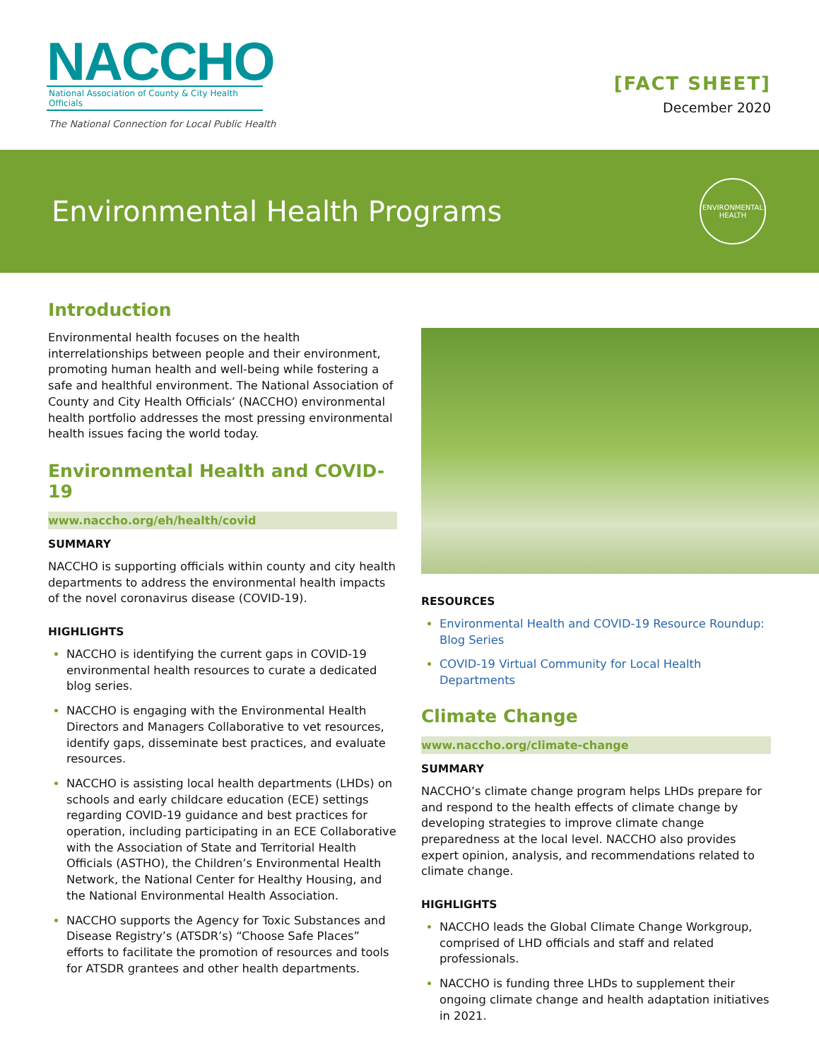NACCHO
National Association of County & City Health Officials
The National Connection for Local Public Health
[FACT SHEET]
December 2020
Environmental Health Programs
ENVIRONMENTAL HEALTH
Introduction
Environmental health focuses on the health interrelationships between people and their environment, promoting human health and well-being while fostering a safe and healthful environment. The National Association of County and City Health Officials’ (NACCHO) environmental health portfolio addresses the most pressing environmental health issues facing the world today.
Environmental Health and COVID-19
www.naccho.org/eh/health/covid
SUMMARY
NACCHO is supporting officials within county and city health departments to address the environmental health impacts of the novel coronavirus disease (COVID-19).
HIGHLIGHTS
NACCHO is identifying the current gaps in COVID-19 environmental health resources to curate a dedicated blog series.
NACCHO is engaging with the Environmental Health Directors and Managers Collaborative to vet resources, identify gaps, disseminate best practices, and evaluate resources.
NACCHO is assisting local health departments (LHDs) on schools and early childcare education (ECE) settings regarding COVID-19 guidance and best practices for operation, including participating in an ECE Collaborative with the Association of State and Territorial Health Officials (ASTHO), the Children’s Environmental Health Network, the National Center for Healthy Housing, and the National Environmental Health Association.
NACCHO supports the Agency for Toxic Substances and Disease Registry’s (ATSDR’s) “Choose Safe Places” efforts to facilitate the promotion of resources and tools for ATSDR grantees and other health departments.
RESOURCES
Environmental Health and COVID-19 Resource Roundup: Blog Series
COVID-19 Virtual Community for Local Health Departments
Climate Change
www.naccho.org/climate-change
SUMMARY
NACCHO’s climate change program helps LHDs prepare for and respond to the health effects of climate change by developing strategies to improve climate change preparedness at the local level. NACCHO also provides expert opinion, analysis, and recommendations related to climate change.
HIGHLIGHTS
NACCHO leads the Global Climate Change Workgroup, comprised of LHD officials and staff and related professionals.
NACCHO is funding three LHDs to supplement their ongoing climate change and health adaptation initiatives in 2021.